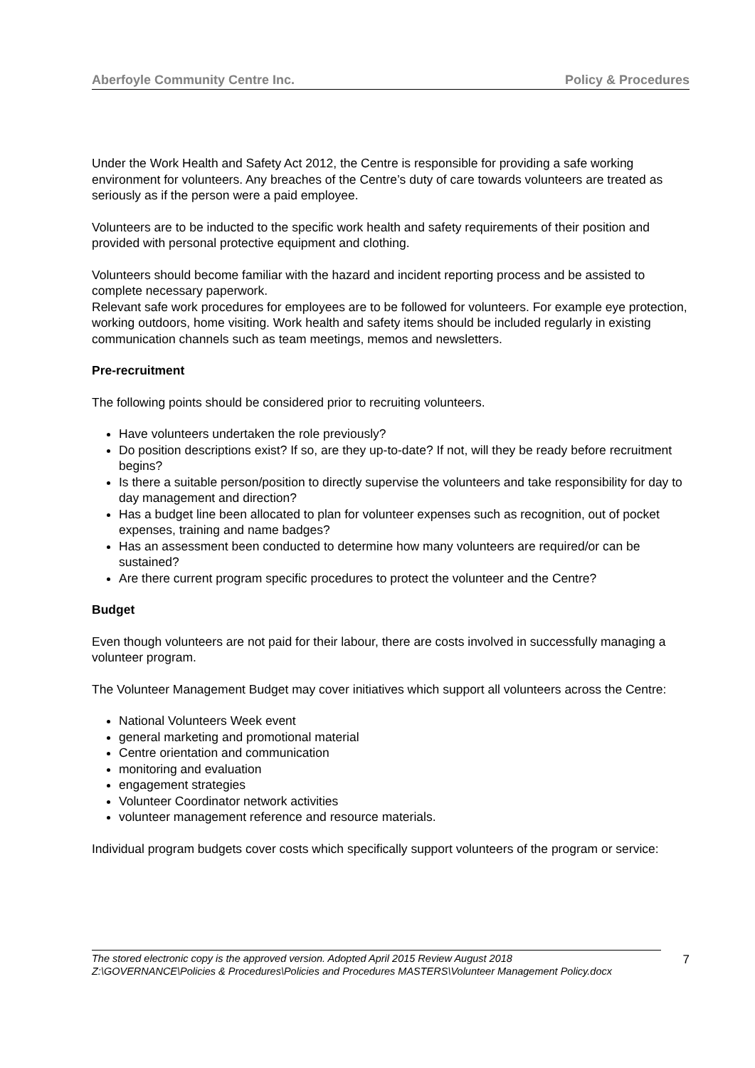Aberfoyle Community Centre Inc. Policy & Procedures
Under the Work Health and Safety Act 2012, the Centre is responsible for providing a safe working environment for volunteers. Any breaches of the Centre’s duty of care towards volunteers are treated as seriously as if the person were a paid employee.
Volunteers are to be inducted to the specific work health and safety requirements of their position and provided with personal protective equipment and clothing.
Volunteers should become familiar with the hazard and incident reporting process and be assisted to complete necessary paperwork.
Relevant safe work procedures for employees are to be followed for volunteers. For example eye protection, working outdoors, home visiting. Work health and safety items should be included regularly in existing communication channels such as team meetings, memos and newsletters.
Pre-recruitment
The following points should be considered prior to recruiting volunteers.
Have volunteers undertaken the role previously?
Do position descriptions exist? If so, are they up-to-date? If not, will they be ready before recruitment begins?
Is there a suitable person/position to directly supervise the volunteers and take responsibility for day to day management and direction?
Has a budget line been allocated to plan for volunteer expenses such as recognition, out of pocket expenses, training and name badges?
Has an assessment been conducted to determine how many volunteers are required/or can be sustained?
Are there current program specific procedures to protect the volunteer and the Centre?
Budget
Even though volunteers are not paid for their labour, there are costs involved in successfully managing a volunteer program.
The Volunteer Management Budget may cover initiatives which support all volunteers across the Centre:
National Volunteers Week event
general marketing and promotional material
Centre orientation and communication
monitoring and evaluation
engagement strategies
Volunteer Coordinator network activities
volunteer management reference and resource materials.
Individual program budgets cover costs which specifically support volunteers of the program or service:
The stored electronic copy is the approved version. Adopted April 2015 Review August 2018
Z:\GOVERNANCE\Policies & Procedures\Policies and Procedures MASTERS\Volunteer Management Policy.docx
7